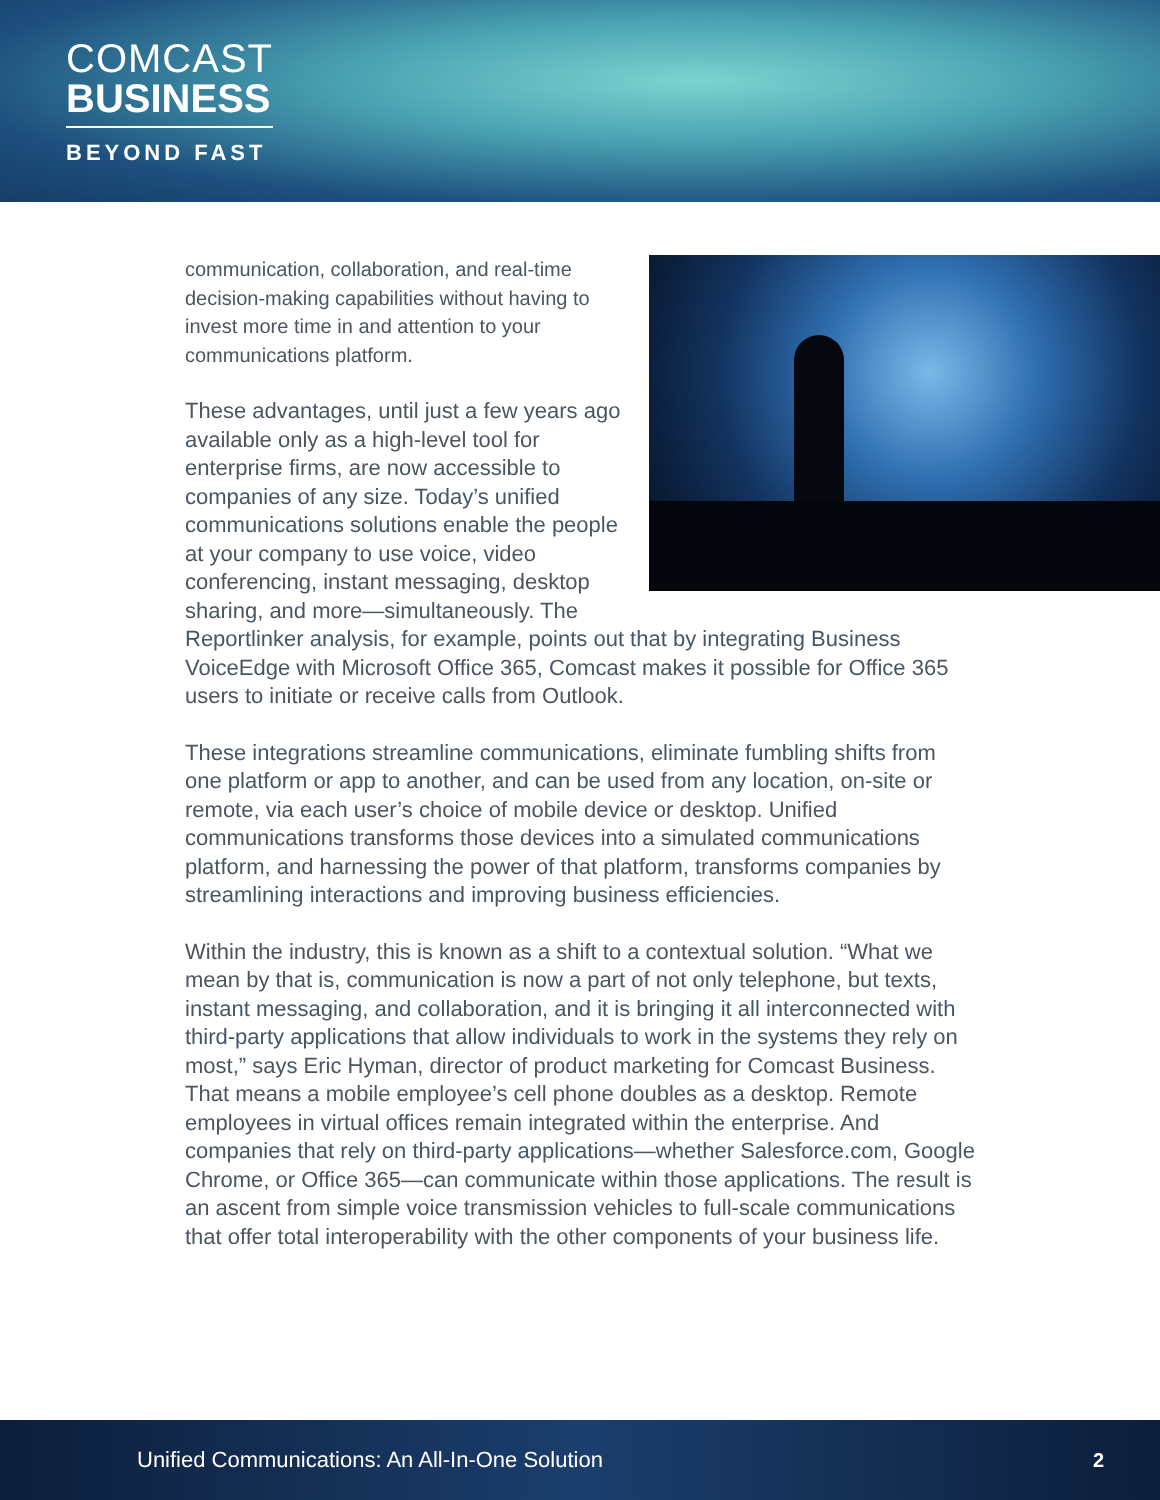COMCAST
BUSINESS
BEYOND FAST
communication, collaboration, and real-time decision-making capabilities without having to invest more time in and attention to your communications platform.
These advantages, until just a few years ago available only as a high-level tool for enterprise firms, are now accessible to companies of any size. Today’s unified communications solutions enable the people at your company to use voice, video conferencing, instant messaging, desktop sharing, and more—simultaneously. The Reportlinker analysis, for example, points out that by integrating Business VoiceEdge with Microsoft Office 365, Comcast makes it possible for Office 365 users to initiate or receive calls from Outlook.
These integrations streamline communications, eliminate fumbling shifts from one platform or app to another, and can be used from any location, on-site or remote, via each user’s choice of mobile device or desktop. Unified communications transforms those devices into a simulated communications platform, and harnessing the power of that platform, transforms companies by streamlining interactions and improving business efficiencies.
Within the industry, this is known as a shift to a contextual solution. “What we mean by that is, communication is now a part of not only telephone, but texts, instant messaging, and collaboration, and it is bringing it all interconnected with third-party applications that allow individuals to work in the systems they rely on most,” says Eric Hyman, director of product marketing for Comcast Business. That means a mobile employee’s cell phone doubles as a desktop. Remote employees in virtual offices remain integrated within the enterprise. And companies that rely on third-party applications—whether Salesforce.com, Google Chrome, or Office 365—can communicate within those applications. The result is an ascent from simple voice transmission vehicles to full-scale communications that offer total interoperability with the other components of your business life.
Unified Communications: An All-In-One Solution 2